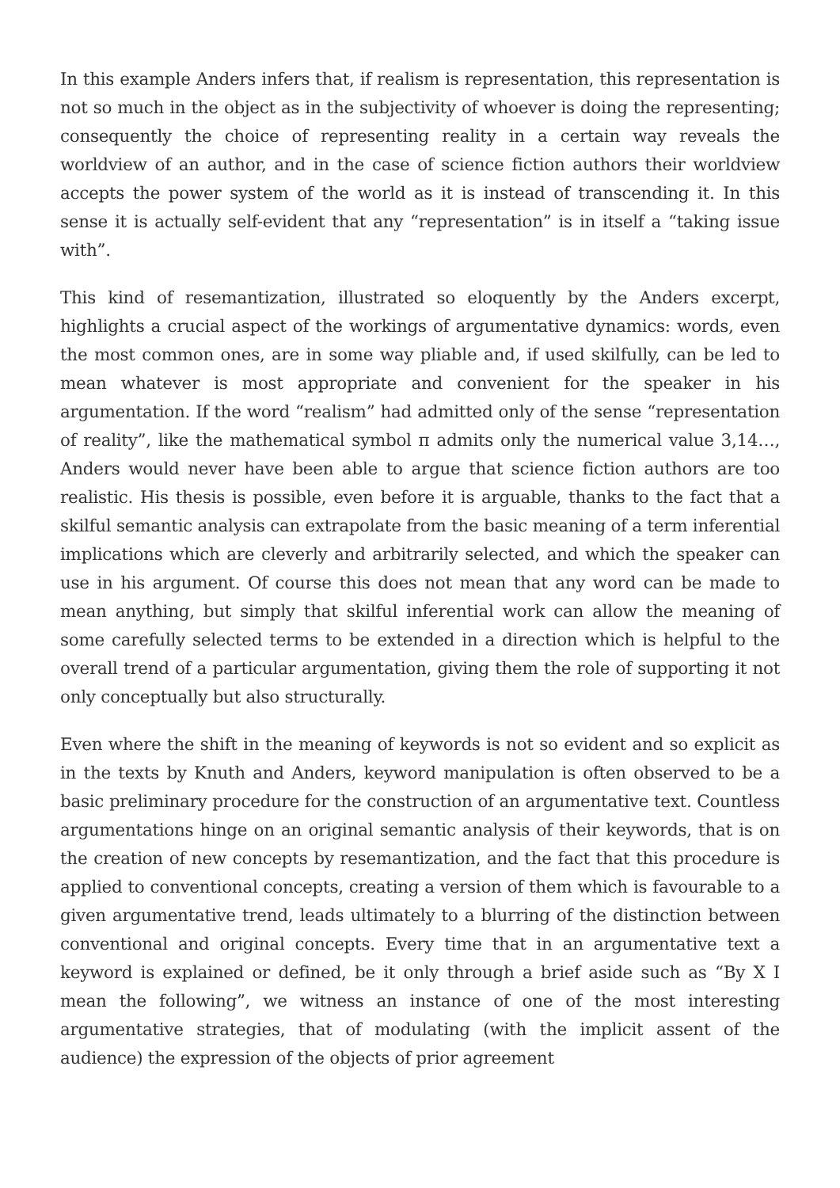In this example Anders infers that, if realism is representation, this representation is not so much in the object as in the subjectivity of whoever is doing the representing; consequently the choice of representing reality in a certain way reveals the worldview of an author, and in the case of science fiction authors their worldview accepts the power system of the world as it is instead of transcending it. In this sense it is actually self-evident that any “representation” is in itself a “taking issue with”.
This kind of resemantization, illustrated so eloquently by the Anders excerpt, highlights a crucial aspect of the workings of argumentative dynamics: words, even the most common ones, are in some way pliable and, if used skilfully, can be led to mean whatever is most appropriate and convenient for the speaker in his argumentation. If the word “realism” had admitted only of the sense “representation of reality”, like the mathematical symbol π admits only the numerical value 3,14…, Anders would never have been able to argue that science fiction authors are too realistic. His thesis is possible, even before it is arguable, thanks to the fact that a skilful semantic analysis can extrapolate from the basic meaning of a term inferential implications which are cleverly and arbitrarily selected, and which the speaker can use in his argument. Of course this does not mean that any word can be made to mean anything, but simply that skilful inferential work can allow the meaning of some carefully selected terms to be extended in a direction which is helpful to the overall trend of a particular argumentation, giving them the role of supporting it not only conceptually but also structurally.
Even where the shift in the meaning of keywords is not so evident and so explicit as in the texts by Knuth and Anders, keyword manipulation is often observed to be a basic preliminary procedure for the construction of an argumentative text. Countless argumentations hinge on an original semantic analysis of their keywords, that is on the creation of new concepts by resemantization, and the fact that this procedure is applied to conventional concepts, creating a version of them which is favourable to a given argumentative trend, leads ultimately to a blurring of the distinction between conventional and original concepts. Every time that in an argumentative text a keyword is explained or defined, be it only through a brief aside such as “By X I mean the following”, we witness an instance of one of the most interesting argumentative strategies, that of modulating (with the implicit assent of the audience) the expression of the objects of prior agreement